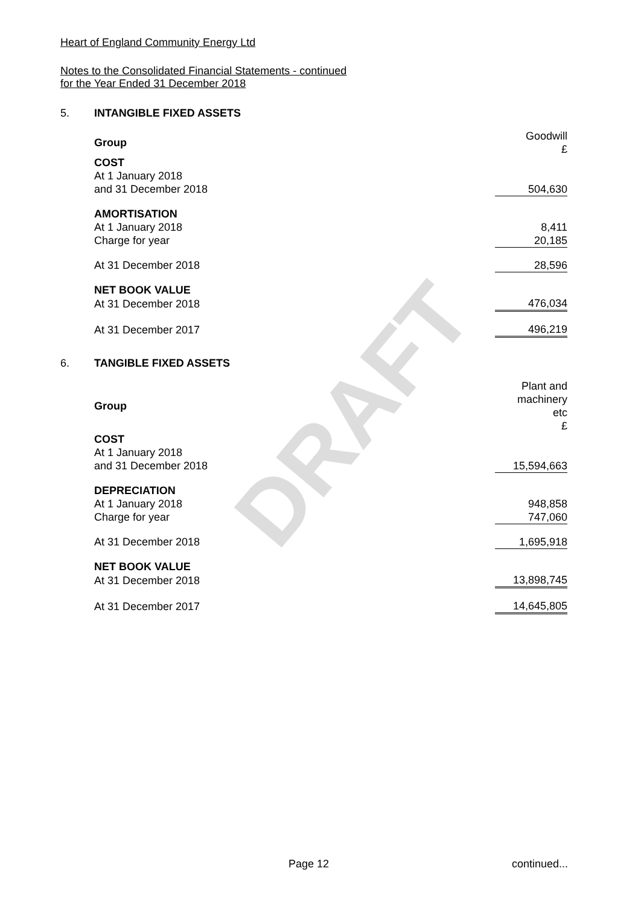DRAFT
Heart of England Community Energy Ltd
Notes to the Consolidated Financial Statements - continued
for the Year Ended 31 December 2018
5. INTANGIBLE FIXED ASSETS
| Group | Goodwill £ |
| COST | |
| At 1 January 2018 | |
| and 31 December 2018 | 504,630 |
| AMORTISATION | |
| At 1 January 2018 | 8,411 |
| Charge for year | 20,185 |
| At 31 December 2018 | 28,596 |
| NET BOOK VALUE | |
| At 31 December 2018 | 476,034 |
| At 31 December 2017 | 496,219 |
6. TANGIBLE FIXED ASSETS
| Group | Plant and machinery etc £ |
| COST | |
| At 1 January 2018 | |
| and 31 December 2018 | 15,594,663 |
| DEPRECIATION | |
| At 1 January 2018 | 948,858 |
| Charge for year | 747,060 |
| At 31 December 2018 | 1,695,918 |
| NET BOOK VALUE | |
| At 31 December 2018 | 13,898,745 |
| At 31 December 2017 | 14,645,805 |
Page 12 continued...